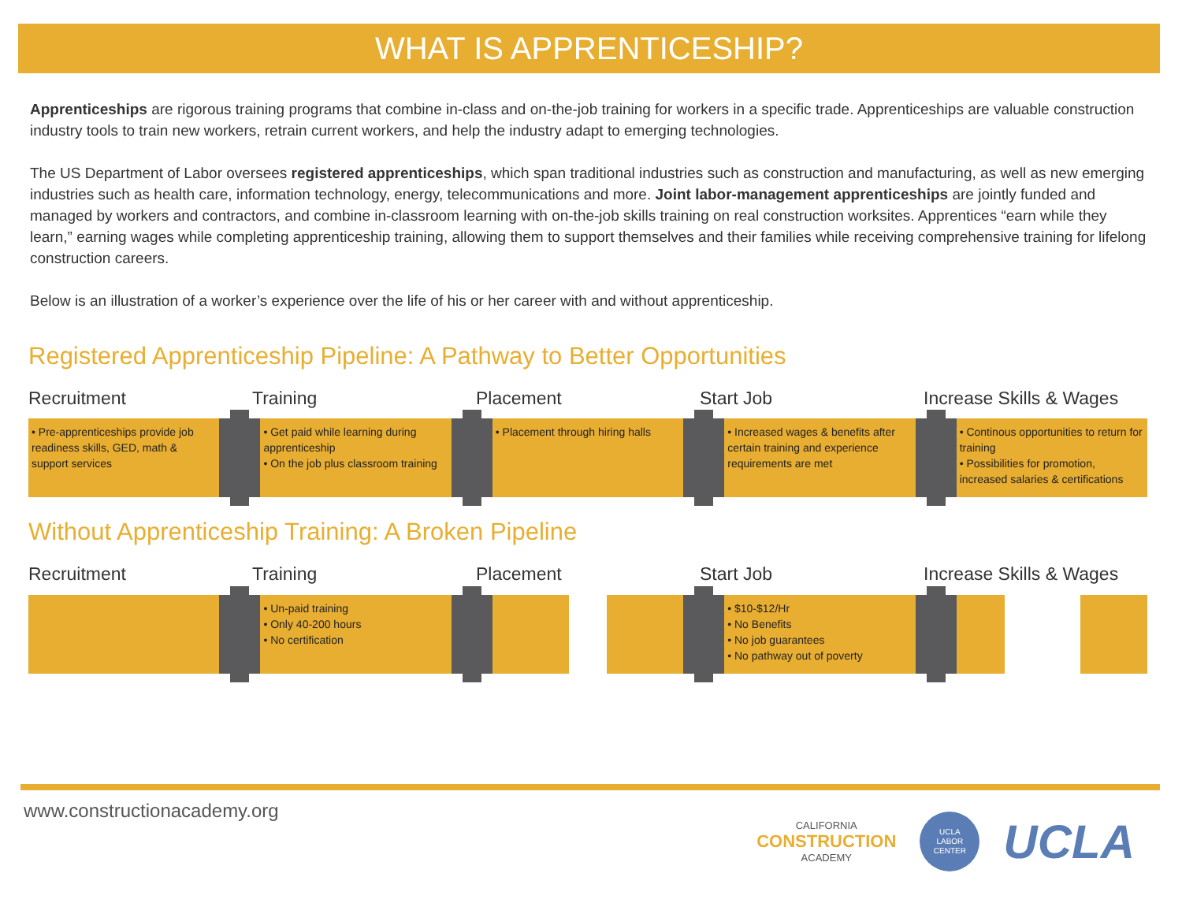WHAT IS APPRENTICESHIP?
Apprenticeships are rigorous training programs that combine in-class and on-the-job training for workers in a specific trade. Apprenticeships are valuable construction industry tools to train new workers, retrain current workers, and help the industry adapt to emerging technologies.
The US Department of Labor oversees registered apprenticeships, which span traditional industries such as construction and manufacturing, as well as new emerging industries such as health care, information technology, energy, telecommunications and more. Joint labor-management apprenticeships are jointly funded and managed by workers and contractors, and combine in-classroom learning with on-the-job skills training on real construction worksites. Apprentices “earn while they learn,” earning wages while completing apprenticeship training, allowing them to support themselves and their families while receiving comprehensive training for lifelong construction careers.
Below is an illustration of a worker’s experience over the life of his or her career with and without apprenticeship.
Registered Apprenticeship Pipeline: A Pathway to Better Opportunities
Recruitment Training Placement Start Job Increase Skills & Wages
• Pre-apprenticeships provide job readiness skills, GED, math & support services
• Get paid while learning during apprenticeship
• On the job plus classroom training
• Placement through hiring halls
• Increased wages & benefits after certain training and experience requirements are met
• Continous opportunities to return for training
• Possibilities for promotion, increased salaries & certifications
Without Apprenticeship Training: A Broken Pipeline
Recruitment Training Placement Start Job Increase Skills & Wages
• Un-paid training
• Only 40-200 hours
• No certification
• $10-$12/Hr
• No Benefits
• No job guarantees
• No pathway out of poverty
www.constructionacademy.org
CALIFORNIA
CONSTRUCTION
ACADEMY
UCLA
LABOR
CENTER
UCLA